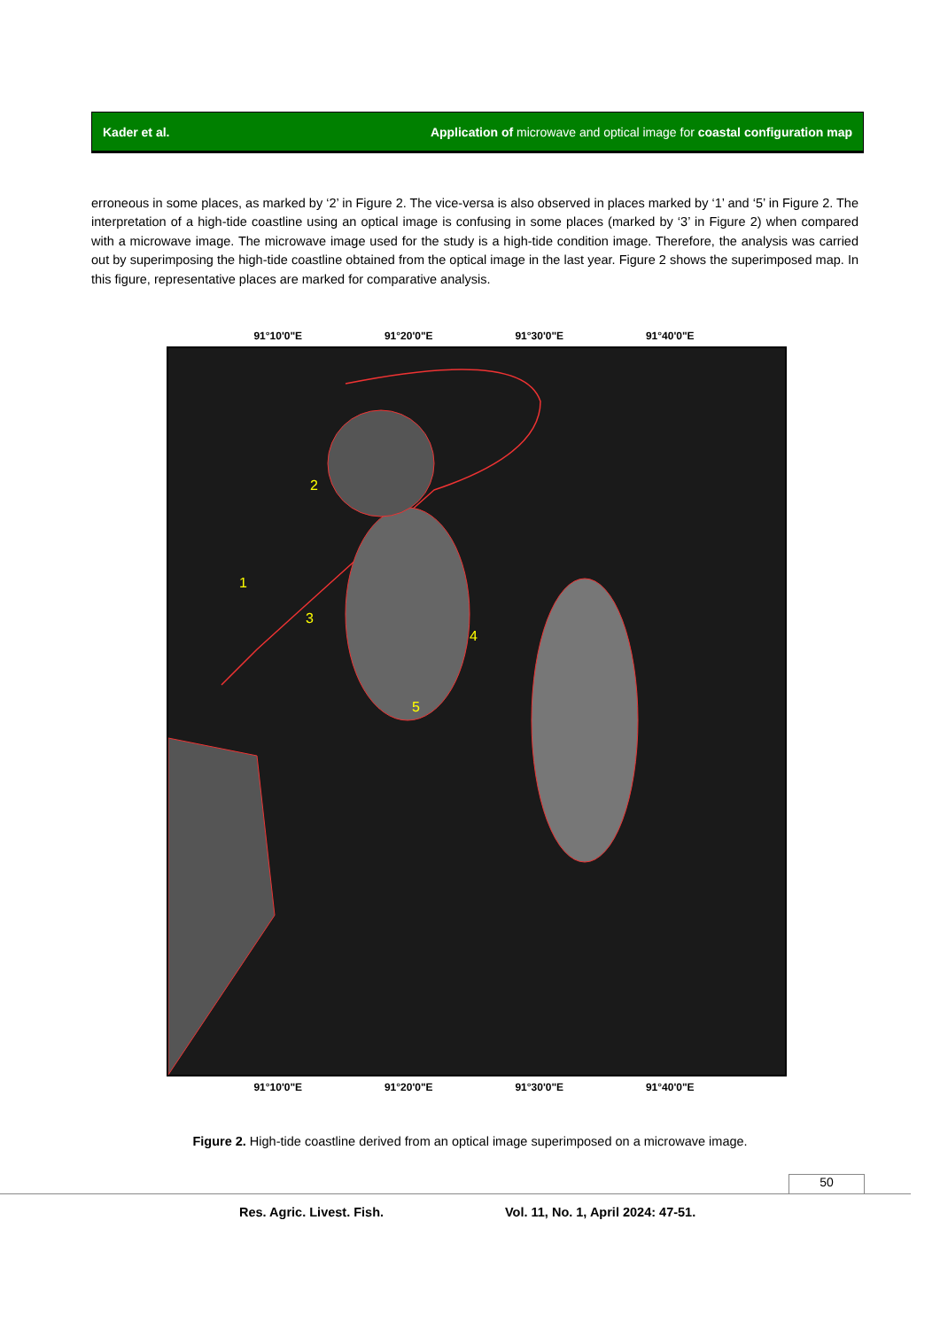Kader et al. Application of microwave and optical image for coastal configuration map
erroneous in some places, as marked by ‘2’ in Figure 2. The vice-versa is also observed in places marked by ‘1’ and ‘5’ in Figure 2. The interpretation of a high-tide coastline using an optical image is confusing in some places (marked by ‘3’ in Figure 2) when compared with a microwave image. The microwave image used for the study is a high-tide condition image. Therefore, the analysis was carried out by superimposing the high-tide coastline obtained from the optical image in the last year. Figure 2 shows the superimposed map. In this figure, representative places are marked for comparative analysis.
91°10'0"E 91°20'0"E 91°30'0"E 91°40'0"E
1
2
3
4
5
91°10'0"E 91°20'0"E 91°30'0"E 91°40'0"E
Figure 2. High-tide coastline derived from an optical image superimposed on a microwave image.
50
Res. Agric. Livest. Fish.
Vol. 11, No. 1, April 2024: 47-51.